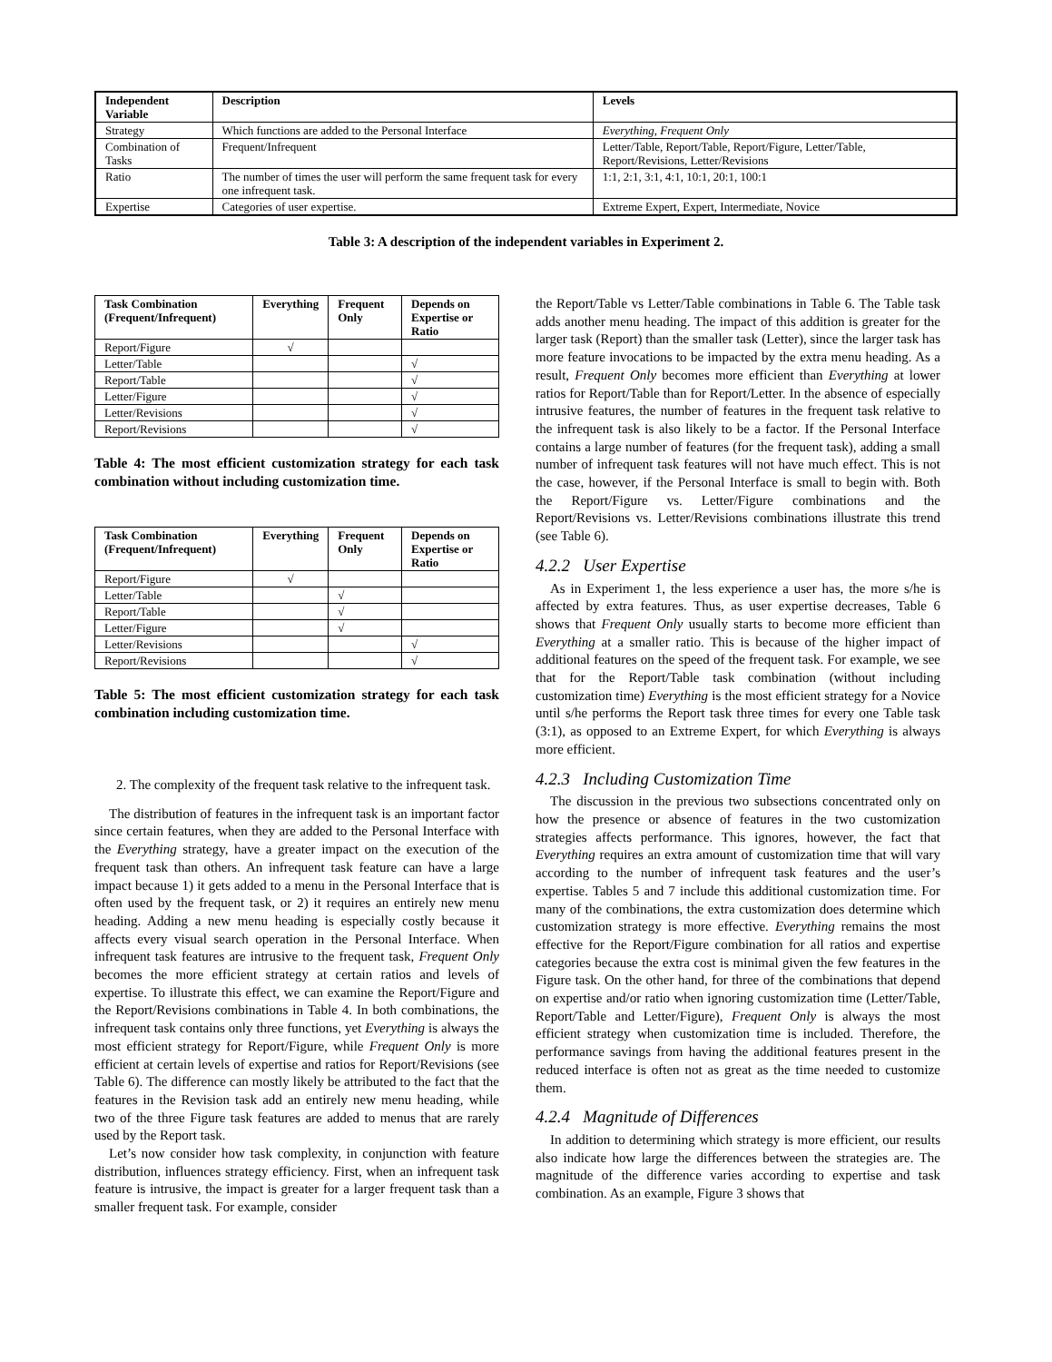| Independent Variable | Description | Levels |
| --- | --- | --- |
| Strategy | Which functions are added to the Personal Interface | Everything , Frequent Only |
| Combination of Tasks | Frequent/Infrequent | Letter/Table, Report/Table, Report/Figure, Letter/Table, Report/Revisions, Letter/Revisions |
| Ratio | The number of times the user will perform the same frequent task for every one infrequent task. | 1:1, 2:1, 3:1, 4:1, 10:1, 20:1, 100:1 |
| Expertise | Categories of user expertise. | Extreme Expert, Expert, Intermediate, Novice |
Table 3: A description of the independent variables in Experiment 2.
| Task Combination (Frequent/Infrequent) | Everything | Frequent Only | Depends on Expertise or Ratio |
| --- | --- | --- | --- |
| Report/Figure | √ | | |
| Letter/Table | | | √ |
| Report/Table | | | √ |
| Letter/Figure | | | √ |
| Letter/Revisions | | | √ |
| Report/Revisions | | | √ |
Table 4: The most efficient customization strategy for each task combination without including customization time.
| Task Combination (Frequent/Infrequent) | Everything | Frequent Only | Depends on Expertise or Ratio |
| --- | --- | --- | --- |
| Report/Figure | √ | | |
| Letter/Table | | √ | |
| Report/Table | | √ | |
| Letter/Figure | | √ | |
| Letter/Revisions | | | √ |
| Report/Revisions | | | √ |
Table 5: The most efficient customization strategy for each task combination including customization time.
2. The complexity of the frequent task relative to the infrequent task.
The distribution of features in the infrequent task is an important factor since certain features, when they are added to the Personal Interface with the Everything strategy, have a greater impact on the execution of the frequent task than others. An infrequent task feature can have a large impact because 1) it gets added to a menu in the Personal Interface that is often used by the frequent task, or 2) it requires an entirely new menu heading. Adding a new menu heading is especially costly because it affects every visual search operation in the Personal Interface. When infrequent task features are intrusive to the frequent task, Frequent Only becomes the more efficient strategy at certain ratios and levels of expertise. To illustrate this effect, we can examine the Report/Figure and the Report/Revisions combinations in Table 4. In both combinations, the infrequent task contains only three functions, yet Everything is always the most efficient strategy for Report/Figure, while Frequent Only is more efficient at certain levels of expertise and ratios for Report/Revisions (see Table 6). The difference can mostly likely be attributed to the fact that the features in the Revision task add an entirely new menu heading, while two of the three Figure task features are added to menus that are rarely used by the Report task.
Let’s now consider how task complexity, in conjunction with feature distribution, influences strategy efficiency. First, when an infrequent task feature is intrusive, the impact is greater for a larger frequent task than a smaller frequent task. For example, consider
the Report/Table vs Letter/Table combinations in Table 6. The Table task adds another menu heading. The impact of this addition is greater for the larger task (Report) than the smaller task (Letter), since the larger task has more feature invocations to be impacted by the extra menu heading. As a result, Frequent Only becomes more efficient than Everything at lower ratios for Report/Table than for Report/Letter. In the absence of especially intrusive features, the number of features in the frequent task relative to the infrequent task is also likely to be a factor. If the Personal Interface contains a large number of features (for the frequent task), adding a small number of infrequent task features will not have much effect. This is not the case, however, if the Personal Interface is small to begin with. Both the Report/Figure vs. Letter/Figure combinations and the Report/Revisions vs. Letter/Revisions combinations illustrate this trend (see Table 6).
4.2.2 User Expertise
As in Experiment 1, the less experience a user has, the more s/he is affected by extra features. Thus, as user expertise decreases, Table 6 shows that Frequent Only usually starts to become more efficient than Everything at a smaller ratio. This is because of the higher impact of additional features on the speed of the frequent task. For example, we see that for the Report/Table task combination (without including customization time) Everything is the most efficient strategy for a Novice until s/he performs the Report task three times for every one Table task (3:1), as opposed to an Extreme Expert, for which Everything is always more efficient.
4.2.3 Including Customization Time
The discussion in the previous two subsections concentrated only on how the presence or absence of features in the two customization strategies affects performance. This ignores, however, the fact that Everything requires an extra amount of customization time that will vary according to the number of infrequent task features and the user’s expertise. Tables 5 and 7 include this additional customization time. For many of the combinations, the extra customization does determine which customization strategy is more effective. Everything remains the most effective for the Report/Figure combination for all ratios and expertise categories because the extra cost is minimal given the few features in the Figure task. On the other hand, for three of the combinations that depend on expertise and/or ratio when ignoring customization time (Letter/Table, Report/Table and Letter/Figure), Frequent Only is always the most efficient strategy when customization time is included. Therefore, the performance savings from having the additional features present in the reduced interface is often not as great as the time needed to customize them.
4.2.4 Magnitude of Differences
In addition to determining which strategy is more efficient, our results also indicate how large the differences between the strategies are. The magnitude of the difference varies according to expertise and task combination. As an example, Figure 3 shows that